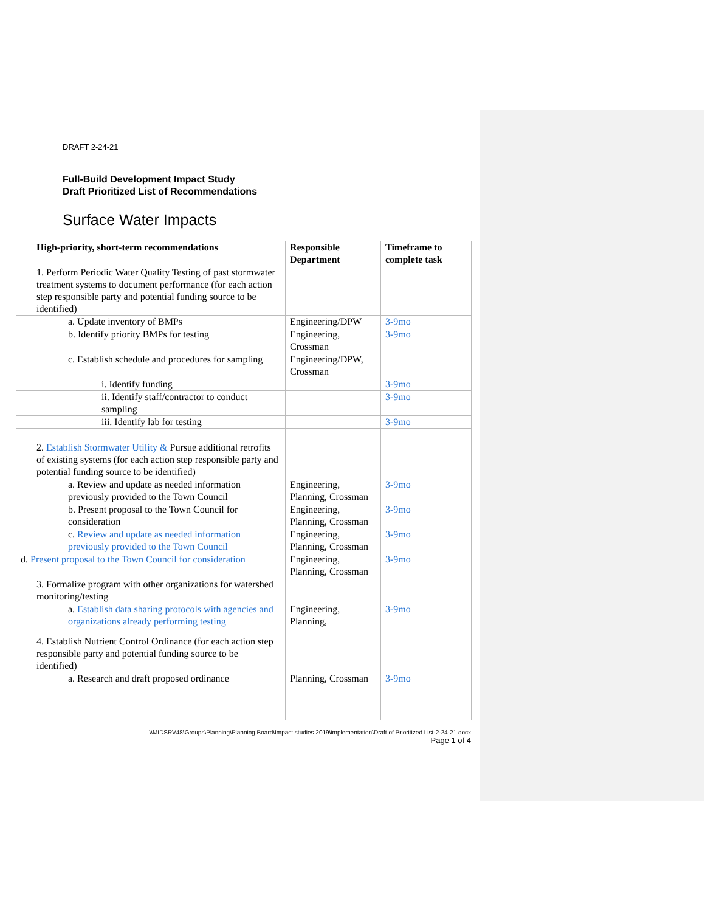DRAFT 2-24-21
Full-Build Development Impact Study
Draft Prioritized List of Recommendations
Surface Water Impacts
| High-priority, short-term recommendations | Responsible Department | Timeframe to complete task |
| --- | --- | --- |
| 1. Perform Periodic Water Quality Testing of past stormwater treatment systems to document performance (for each action step responsible party and potential funding source to be identified) | | |
| a. Update inventory of BMPs | Engineering/DPW | 3-9mo |
| b. Identify priority BMPs for testing | Engineering, Crossman | 3-9mo |
| c. Establish schedule and procedures for sampling | Engineering/DPW, Crossman | |
| i. Identify funding | | 3-9mo |
| ii. Identify staff/contractor to conduct sampling | | 3-9mo |
| iii. Identify lab for testing | | 3-9mo |
| 2. Establish Stormwater Utility & Pursue additional retrofits of existing systems (for each action step responsible party and potential funding source to be identified) | | |
| a. Review and update as needed information previously provided to the Town Council | Engineering, Planning, Crossman | 3-9mo |
| b. Present proposal to the Town Council for consideration | Engineering, Planning, Crossman | 3-9mo |
| c. Review and update as needed information previously provided to the Town Council | Engineering, Planning, Crossman | 3-9mo |
| d. Present proposal to the Town Council for consideration | Engineering, Planning, Crossman | 3-9mo |
| 3. Formalize program with other organizations for watershed monitoring/testing | | |
| a. Establish data sharing protocols with agencies and organizations already performing testing | Engineering, Planning, | 3-9mo |
| 4. Establish Nutrient Control Ordinance (for each action step responsible party and potential funding source to be identified) | | |
| a. Research and draft proposed ordinance | Planning, Crossman | 3-9mo |
\\MIDSRV48\Groups\Planning\Planning Board\Impact studies 2019\implementation\Draft of Prioritized List-2-24-21.docx
Page 1 of 4